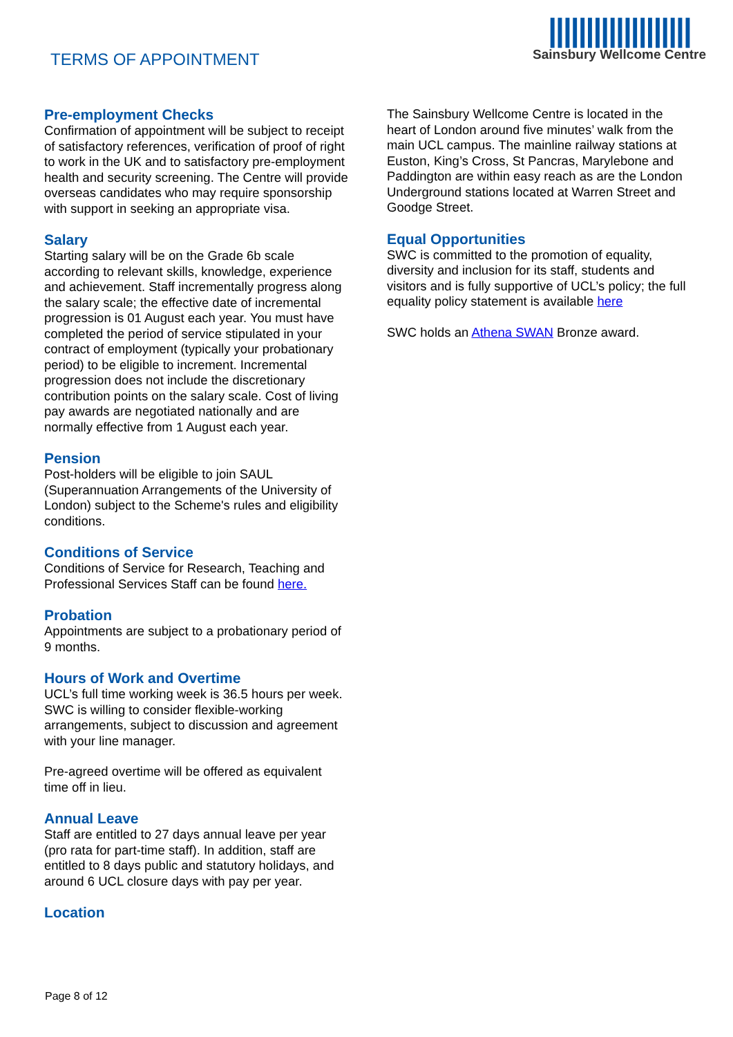TERMS OF APPOINTMENT
|||||||||||||||||||
Sainsbury Wellcome Centre
Pre-employment Checks
Confirmation of appointment will be subject to receipt of satisfactory references, verification of proof of right to work in the UK and to satisfactory pre-employment health and security screening. The Centre will provide overseas candidates who may require sponsorship with support in seeking an appropriate visa.
Salary
Starting salary will be on the Grade 6b scale according to relevant skills, knowledge, experience and achievement. Staff incrementally progress along the salary scale; the effective date of incremental progression is 01 August each year. You must have completed the period of service stipulated in your contract of employment (typically your probationary period) to be eligible to increment. Incremental progression does not include the discretionary contribution points on the salary scale. Cost of living pay awards are negotiated nationally and are normally effective from 1 August each year.
Pension
Post-holders will be eligible to join SAUL (Superannuation Arrangements of the University of London) subject to the Scheme's rules and eligibility conditions.
Conditions of Service
Conditions of Service for Research, Teaching and Professional Services Staff can be found here.
Probation
Appointments are subject to a probationary period of 9 months.
Hours of Work and Overtime
UCL’s full time working week is 36.5 hours per week. SWC is willing to consider flexible-working arrangements, subject to discussion and agreement with your line manager.
Pre-agreed overtime will be offered as equivalent time off in lieu.
Annual Leave
Staff are entitled to 27 days annual leave per year (pro rata for part-time staff). In addition, staff are entitled to 8 days public and statutory holidays, and around 6 UCL closure days with pay per year.
Location
The Sainsbury Wellcome Centre is located in the heart of London around five minutes’ walk from the main UCL campus. The mainline railway stations at Euston, King’s Cross, St Pancras, Marylebone and Paddington are within easy reach as are the London Underground stations located at Warren Street and Goodge Street.
Equal Opportunities
SWC is committed to the promotion of equality, diversity and inclusion for its staff, students and visitors and is fully supportive of UCL’s policy; the full equality policy statement is available here
SWC holds an Athena SWAN Bronze award.
Page 8 of 12